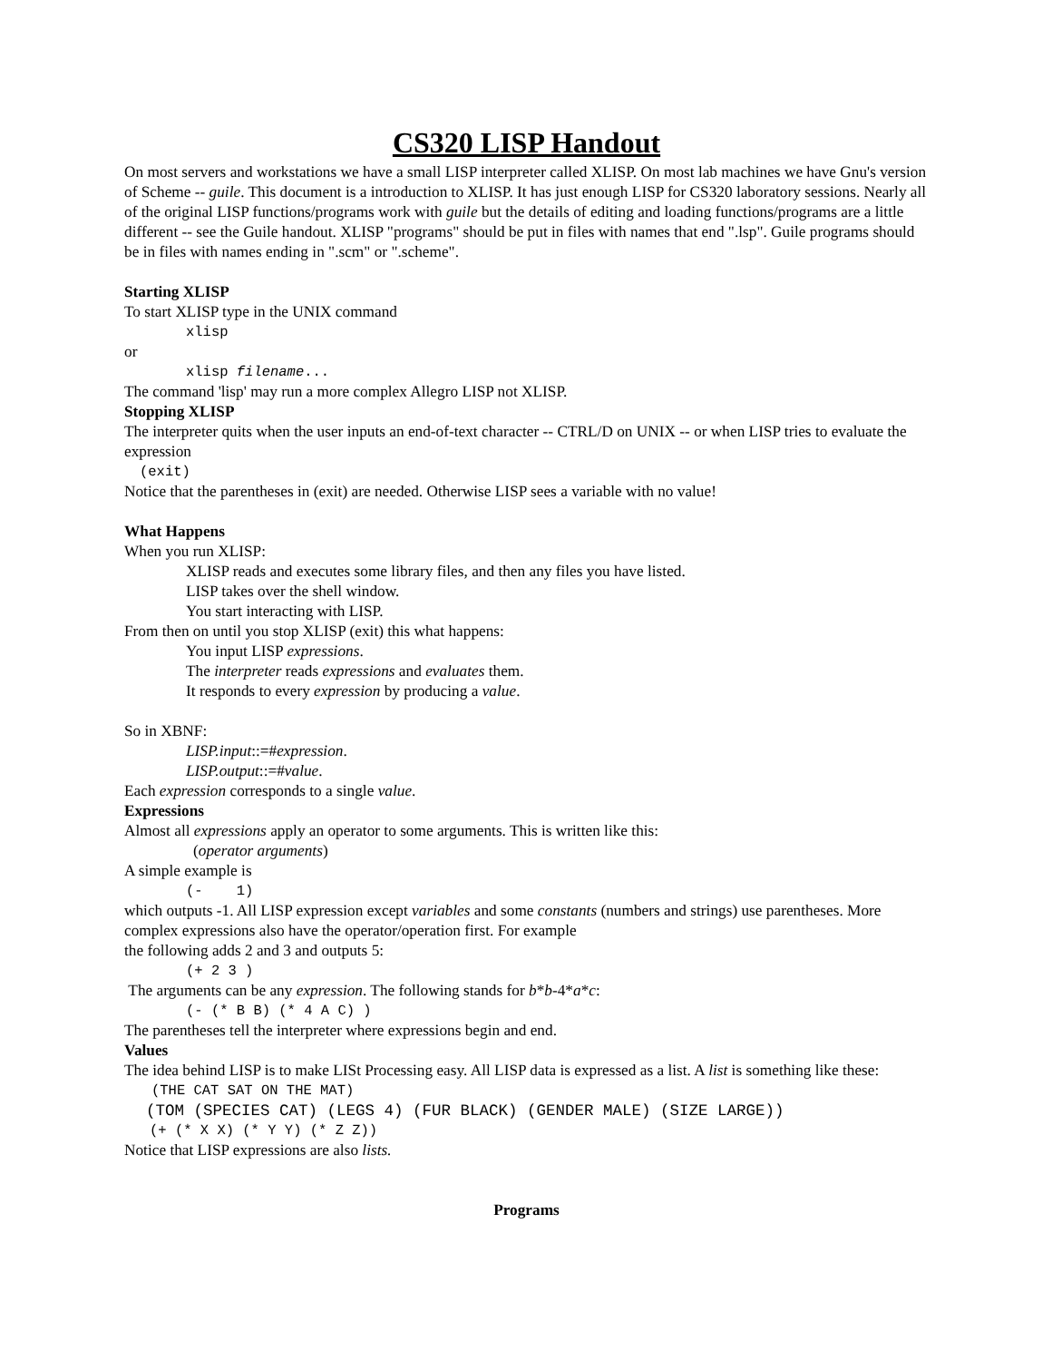CS320 LISP Handout
On most servers and workstations we have a small LISP interpreter called XLISP. On most lab machines we have Gnu's version of Scheme -- guile. This document is a introduction to XLISP. It has just enough LISP for CS320 laboratory sessions. Nearly all of the original LISP functions/programs work with guile but the details of editing and loading functions/programs are a little different -- see the Guile handout. XLISP "programs" should be put in files with names that end ".lsp". Guile programs should be in files with names ending in ".scm" or ".scheme".
Starting XLISP
To start XLISP type in the UNIX command
xlisp
or
xlisp filename...
The command 'lisp' may run a more complex Allegro LISP not XLISP.
Stopping XLISP
The interpreter quits when the user inputs an end-of-text character -- CTRL/D on UNIX -- or when LISP tries to evaluate the expression
(exit)
Notice that the parentheses in (exit) are needed. Otherwise LISP sees a variable with no value!
What Happens
When you run XLISP:
XLISP reads and executes some library files, and then any files you have listed.
LISP takes over the shell window.
You start interacting with LISP.
From then on until you stop XLISP (exit) this what happens:
You input LISP expressions.
The interpreter reads expressions and evaluates them.
It responds to every expression by producing a value.
So in XBNF:
LISP.input::=#expression.
LISP.output::=#value.
Each expression corresponds to a single value.
Expressions
Almost all expressions apply an operator to some arguments. This is written like this:
(operator arguments)
A simple example is
(- 1)
which outputs -1. All LISP expression except variables and some constants (numbers and strings) use parentheses. More complex expressions also have the operator/operation first. For example
the following adds 2 and 3 and outputs 5:
(+ 2 3 )
The arguments can be any expression. The following stands for b*b-4*a*c:
(- (* B B) (* 4 A C) )
The parentheses tell the interpreter where expressions begin and end.
Values
The idea behind LISP is to make LISt Processing easy. All LISP data is expressed as a list. A list is something like these:
(THE CAT SAT ON THE MAT)
(TOM (SPECIES CAT) (LEGS 4) (FUR BLACK) (GENDER MALE) (SIZE LARGE))
(+ (* X X) (* Y Y) (* Z Z))
Notice that LISP expressions are also lists.
Programs